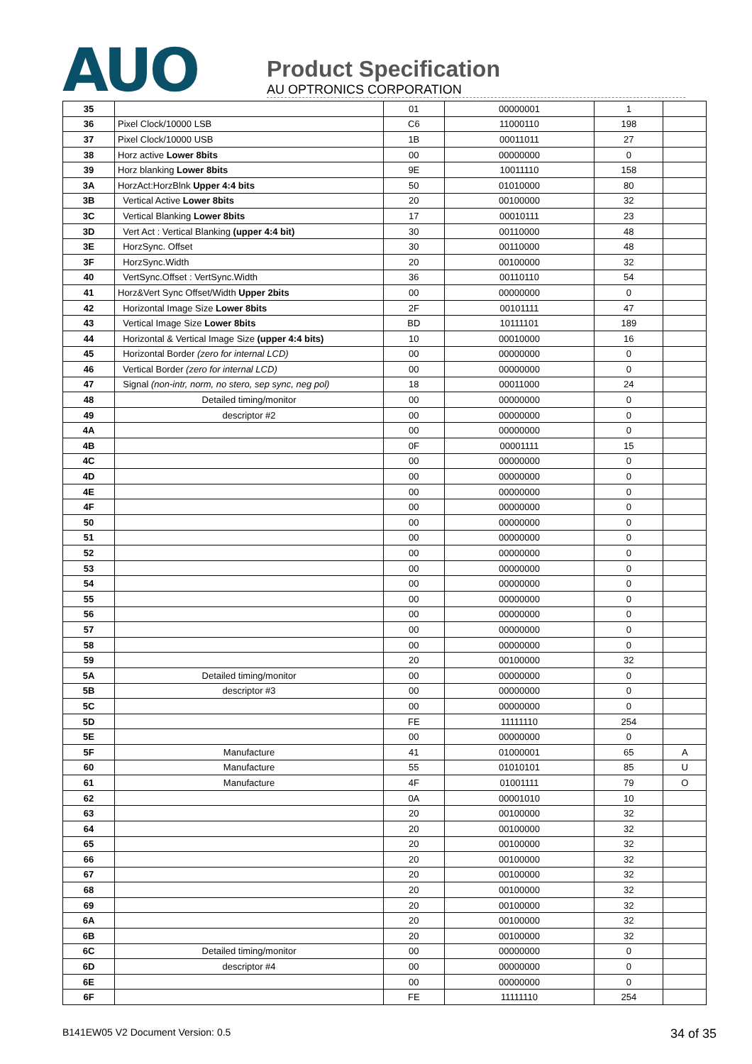AUO
Product Specification
AU OPTRONICS CORPORATION
| 35 | | 01 | 00000001 | 1 | |
| 36 | Pixel Clock/10000 LSB | C6 | 11000110 | 198 | |
| 37 | Pixel Clock/10000 USB | 1B | 00011011 | 27 | |
| 38 | Horz active Lower 8bits | 00 | 00000000 | 0 | |
| 39 | Horz blanking Lower 8bits | 9E | 10011110 | 158 | |
| 3A | HorzAct:HorzBlnk Upper 4:4 bits | 50 | 01010000 | 80 | |
| 3B | Vertical Active Lower 8bits | 20 | 00100000 | 32 | |
| 3C | Vertical Blanking Lower 8bits | 17 | 00010111 | 23 | |
| 3D | Vert Act : Vertical Blanking (upper 4:4 bit) | 30 | 00110000 | 48 | |
| 3E | HorzSync. Offset | 30 | 00110000 | 48 | |
| 3F | HorzSync.Width | 20 | 00100000 | 32 | |
| 40 | VertSync.Offset : VertSync.Width | 36 | 00110110 | 54 | |
| 41 | Horz&Vert Sync Offset/Width Upper 2bits | 00 | 00000000 | 0 | |
| 42 | Horizontal Image Size Lower 8bits | 2F | 00101111 | 47 | |
| 43 | Vertical Image Size Lower 8bits | BD | 10111101 | 189 | |
| 44 | Horizontal & Vertical Image Size (upper 4:4 bits) | 10 | 00010000 | 16 | |
| 45 | Horizontal Border (zero for internal LCD) | 00 | 00000000 | 0 | |
| 46 | Vertical Border (zero for internal LCD) | 00 | 00000000 | 0 | |
| 47 | Signal (non-intr, norm, no stero, sep sync, neg pol) | 18 | 00011000 | 24 | |
| 48 | Detailed timing/monitor | 00 | 00000000 | 0 | |
| 49 | descriptor #2 | 00 | 00000000 | 0 | |
| 4A | | 00 | 00000000 | 0 | |
| 4B | | 0F | 00001111 | 15 | |
| 4C | | 00 | 00000000 | 0 | |
| 4D | | 00 | 00000000 | 0 | |
| 4E | | 00 | 00000000 | 0 | |
| 4F | | 00 | 00000000 | 0 | |
| 50 | | 00 | 00000000 | 0 | |
| 51 | | 00 | 00000000 | 0 | |
| 52 | | 00 | 00000000 | 0 | |
| 53 | | 00 | 00000000 | 0 | |
| 54 | | 00 | 00000000 | 0 | |
| 55 | | 00 | 00000000 | 0 | |
| 56 | | 00 | 00000000 | 0 | |
| 57 | | 00 | 00000000 | 0 | |
| 58 | | 00 | 00000000 | 0 | |
| 59 | | 20 | 00100000 | 32 | |
| 5A | Detailed timing/monitor | 00 | 00000000 | 0 | |
| 5B | descriptor #3 | 00 | 00000000 | 0 | |
| 5C | | 00 | 00000000 | 0 | |
| 5D | | FE | 11111110 | 254 | |
| 5E | | 00 | 00000000 | 0 | |
| 5F | Manufacture | 41 | 01000001 | 65 | A |
| 60 | Manufacture | 55 | 01010101 | 85 | U |
| 61 | Manufacture | 4F | 01001111 | 79 | O |
| 62 | | 0A | 00001010 | 10 | |
| 63 | | 20 | 00100000 | 32 | |
| 64 | | 20 | 00100000 | 32 | |
| 65 | | 20 | 00100000 | 32 | |
| 66 | | 20 | 00100000 | 32 | |
| 67 | | 20 | 00100000 | 32 | |
| 68 | | 20 | 00100000 | 32 | |
| 69 | | 20 | 00100000 | 32 | |
| 6A | | 20 | 00100000 | 32 | |
| 6B | | 20 | 00100000 | 32 | |
| 6C | Detailed timing/monitor | 00 | 00000000 | 0 | |
| 6D | descriptor #4 | 00 | 00000000 | 0 | |
| 6E | | 00 | 00000000 | 0 | |
| 6F | | FE | 11111110 | 254 | |
B141EW05 V2 Document Version: 0.5 34 of 35